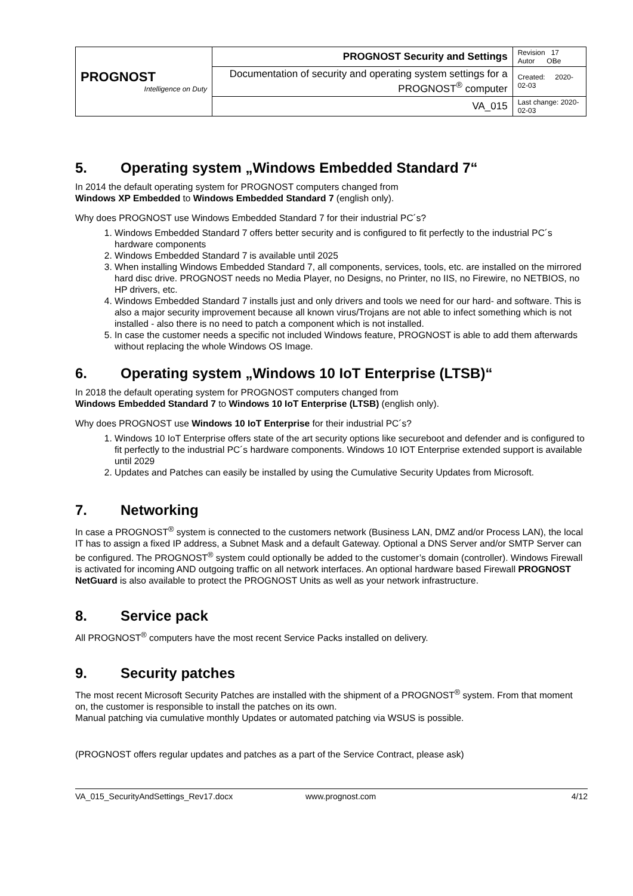| PROGNOST Intelligence on Duty | PROGNOST Security and Settings | Revision 17 Autor OBe |
| | Documentation of security and operating system settings for a PROGNOST<sup>®</sup> computer | Created: 2020-02-03 |
| | VA_015 | Last change: 2020-02-03 |
5. Operating system „Windows Embedded Standard 7“
In 2014 the default operating system for PROGNOST computers changed from
Windows XP Embedded to Windows Embedded Standard 7 (english only).
Why does PROGNOST use Windows Embedded Standard 7 for their industrial PC´s?
1. Windows Embedded Standard 7 offers better security and is configured to fit perfectly to the industrial PC´s hardware components
2. Windows Embedded Standard 7 is available until 2025
3. When installing Windows Embedded Standard 7, all components, services, tools, etc. are installed on the mirrored hard disc drive. PROGNOST needs no Media Player, no Designs, no Printer, no IIS, no Firewire, no NETBIOS, no HP drivers, etc.
4. Windows Embedded Standard 7 installs just and only drivers and tools we need for our hard- and software. This is also a major security improvement because all known virus/Trojans are not able to infect something which is not installed - also there is no need to patch a component which is not installed.
5. In case the customer needs a specific not included Windows feature, PROGNOST is able to add them afterwards without replacing the whole Windows OS Image.
6. Operating system „Windows 10 IoT Enterprise (LTSB)“
In 2018 the default operating system for PROGNOST computers changed from
Windows Embedded Standard 7 to Windows 10 IoT Enterprise (LTSB) (english only).
Why does PROGNOST use Windows 10 IoT Enterprise for their industrial PC´s?
1. Windows 10 IoT Enterprise offers state of the art security options like secureboot and defender and is configured to fit perfectly to the industrial PC´s hardware components. Windows 10 IOT Enterprise extended support is available until 2029
2. Updates and Patches can easily be installed by using the Cumulative Security Updates from Microsoft.
7. Networking
In case a PROGNOST<sup>®</sup> system is connected to the customers network (Business LAN, DMZ and/or Process LAN), the local IT has to assign a fixed IP address, a Subnet Mask and a default Gateway. Optional a DNS Server and/or SMTP Server can be configured. The PROGNOST<sup>®</sup> system could optionally be added to the customer’s domain (controller). Windows Firewall is activated for incoming AND outgoing traffic on all network interfaces. An optional hardware based Firewall PROGNOST NetGuard is also available to protect the PROGNOST Units as well as your network infrastructure.
8. Service pack
All PROGNOST<sup>®</sup> computers have the most recent Service Packs installed on delivery.
9. Security patches
The most recent Microsoft Security Patches are installed with the shipment of a PROGNOST<sup>®</sup> system. From that moment on, the customer is responsible to install the patches on its own.
Manual patching via cumulative monthly Updates or automated patching via WSUS is possible.
(PROGNOST offers regular updates and patches as a part of the Service Contract, please ask)
VA_015_SecurityAndSettings_Rev17.docx www.prognost.com 4/12